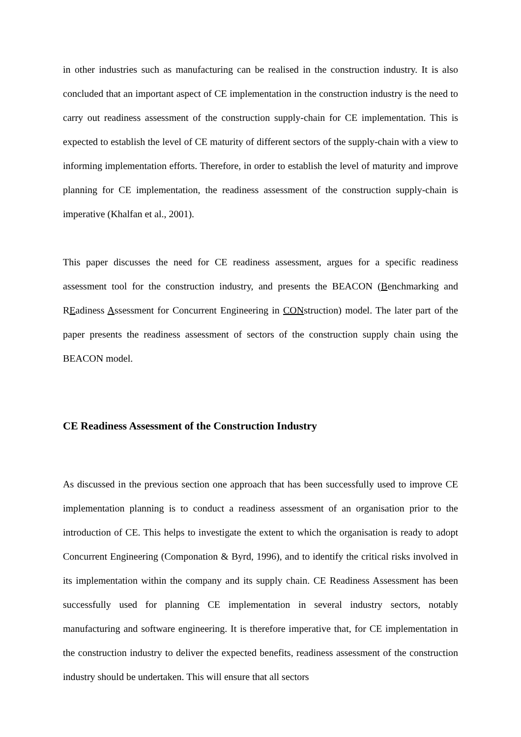in other industries such as manufacturing can be realised in the construction industry. It is also concluded that an important aspect of CE implementation in the construction industry is the need to carry out readiness assessment of the construction supply-chain for CE implementation. This is expected to establish the level of CE maturity of different sectors of the supply-chain with a view to informing implementation efforts. Therefore, in order to establish the level of maturity and improve planning for CE implementation, the readiness assessment of the construction supply-chain is imperative (Khalfan et al., 2001).
This paper discusses the need for CE readiness assessment, argues for a specific readiness assessment tool for the construction industry, and presents the BEACON (Benchmarking and REadiness Assessment for Concurrent Engineering in CONstruction) model. The later part of the paper presents the readiness assessment of sectors of the construction supply chain using the BEACON model.
CE Readiness Assessment of the Construction Industry
As discussed in the previous section one approach that has been successfully used to improve CE implementation planning is to conduct a readiness assessment of an organisation prior to the introduction of CE. This helps to investigate the extent to which the organisation is ready to adopt Concurrent Engineering (Componation & Byrd, 1996), and to identify the critical risks involved in its implementation within the company and its supply chain. CE Readiness Assessment has been successfully used for planning CE implementation in several industry sectors, notably manufacturing and software engineering. It is therefore imperative that, for CE implementation in the construction industry to deliver the expected benefits, readiness assessment of the construction industry should be undertaken. This will ensure that all sectors